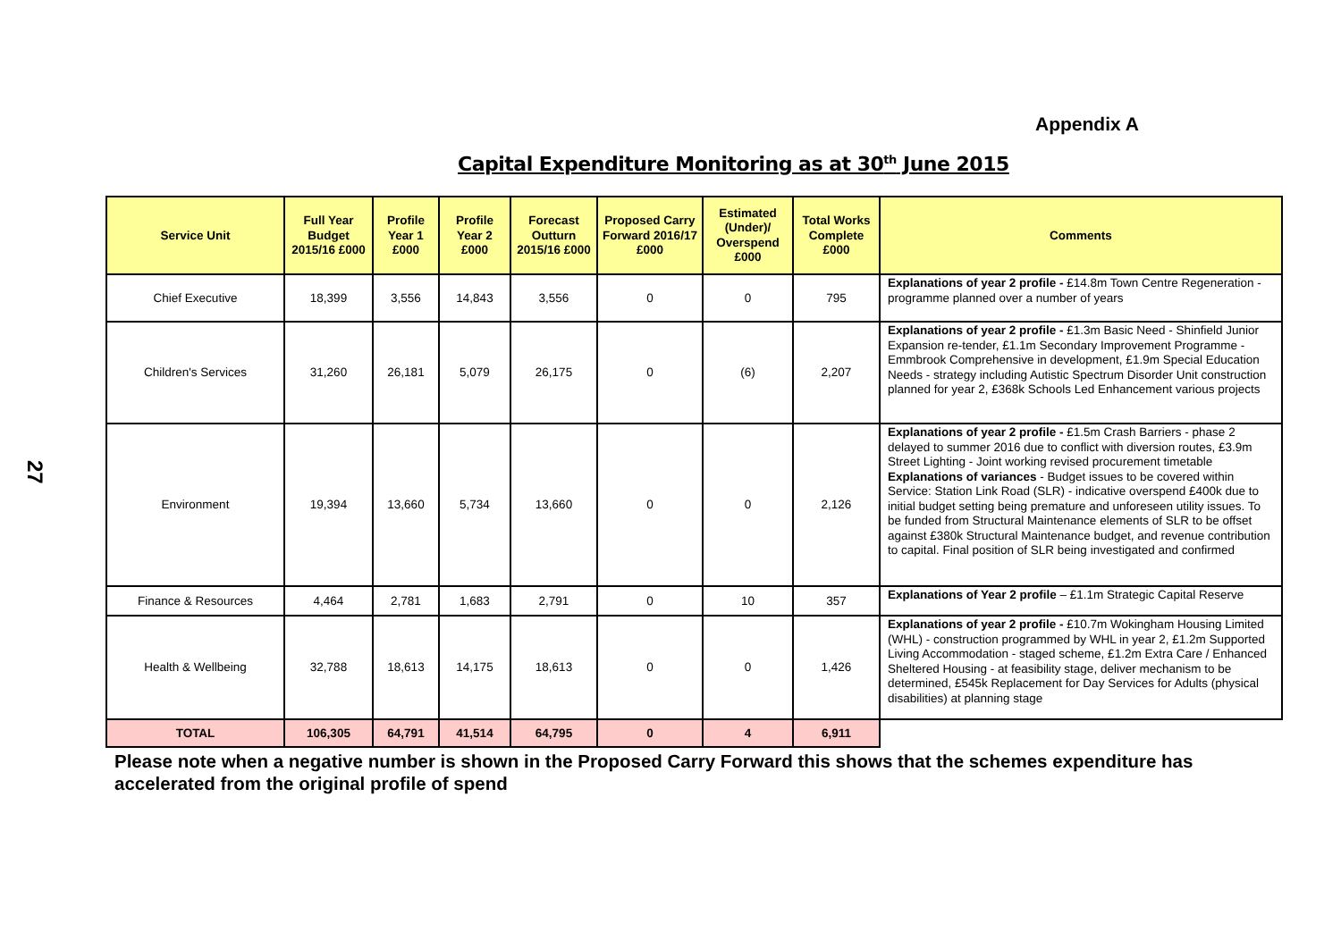Appendix A
Capital Expenditure Monitoring as at 30<sup>th</sup> June 2015
27
| Service Unit | Full Year Budget 2015/16 £000 | Profile Year 1 £000 | Profile Year 2 £000 | Forecast Outturn 2015/16 £000 | Proposed Carry Forward 2016/17 £000 | Estimated (Under)/ Overspend £000 | Total Works Complete £000 | Comments |
| --- | --- | --- | --- | --- | --- | --- | --- | --- |
| Chief Executive | 18,399 | 3,556 | 14,843 | 3,556 | 0 | 0 | 795 | Explanations of year 2 profile - £14.8m Town Centre Regeneration - programme planned over a number of years |
| Children's Services | 31,260 | 26,181 | 5,079 | 26,175 | 0 | (6) | 2,207 | Explanations of year 2 profile - £1.3m Basic Need - Shinfield Junior Expansion re-tender, £1.1m Secondary Improvement Programme - Emmbrook Comprehensive in development, £1.9m Special Education Needs - strategy including Autistic Spectrum Disorder Unit construction planned for year 2, £368k Schools Led Enhancement various projects |
| Environment | 19,394 | 13,660 | 5,734 | 13,660 | 0 | 0 | 2,126 | Explanations of year 2 profile - £1.5m Crash Barriers - phase 2 delayed to summer 2016 due to conflict with diversion routes, £3.9m Street Lighting - Joint working revised procurement timetable Explanations of variances - Budget issues to be covered within Service: Station Link Road (SLR) - indicative overspend £400k due to initial budget setting being premature and unforeseen utility issues. To be funded from Structural Maintenance elements of SLR to be offset against £380k Structural Maintenance budget, and revenue contribution to capital. Final position of SLR being investigated and confirmed |
| Finance & Resources | 4,464 | 2,781 | 1,683 | 2,791 | 0 | 10 | 357 | Explanations of Year 2 profile – £1.1m Strategic Capital Reserve |
| Health & Wellbeing | 32,788 | 18,613 | 14,175 | 18,613 | 0 | 0 | 1,426 | Explanations of year 2 profile - £10.7m Wokingham Housing Limited (WHL) - construction programmed by WHL in year 2, £1.2m Supported Living Accommodation - staged scheme, £1.2m Extra Care / Enhanced Sheltered Housing - at feasibility stage, deliver mechanism to be determined, £545k Replacement for Day Services for Adults (physical disabilities) at planning stage |
| TOTAL | 106,305 | 64,791 | 41,514 | 64,795 | 0 | 4 | 6,911 | |
Please note when a negative number is shown in the Proposed Carry Forward this shows that the schemes expenditure has accelerated from the original profile of spend